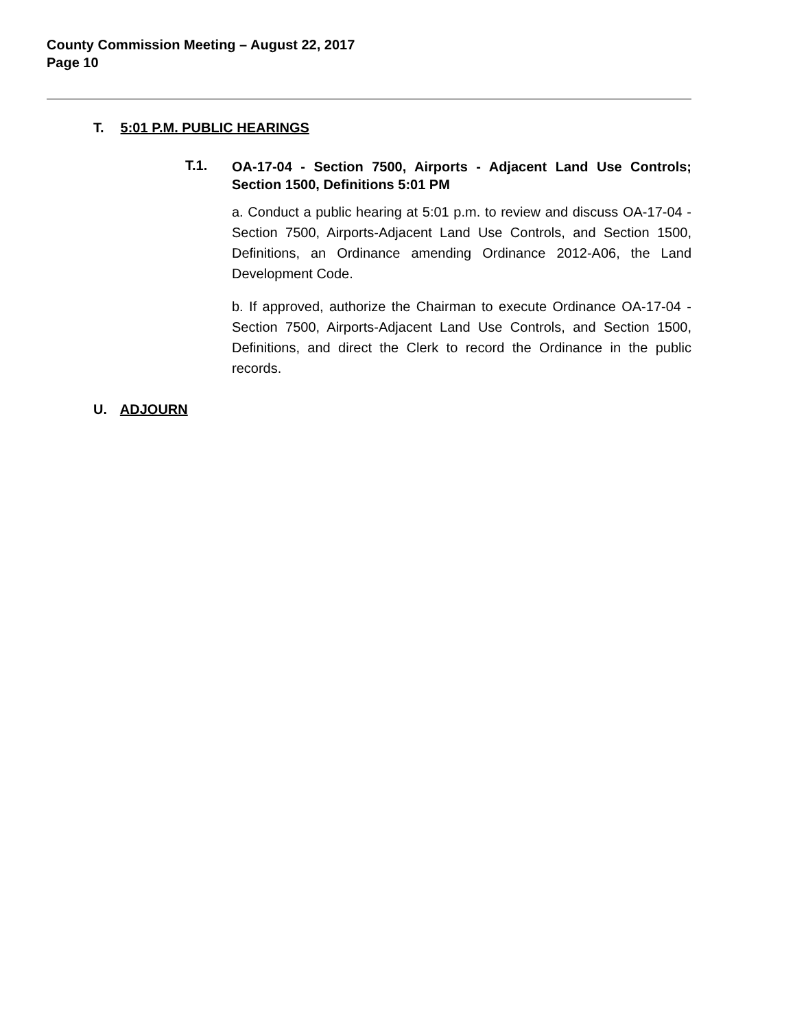County Commission Meeting – August 22, 2017
Page 10
T. 5:01 P.M. PUBLIC HEARINGS
T.1.
OA-17-04 - Section 7500, Airports - Adjacent Land Use Controls; Section 1500, Definitions 5:01 PM
a. Conduct a public hearing at 5:01 p.m. to review and discuss OA-17-04 - Section 7500, Airports-Adjacent Land Use Controls, and Section 1500, Definitions, an Ordinance amending Ordinance 2012-A06, the Land Development Code.
b. If approved, authorize the Chairman to execute Ordinance OA-17-04 - Section 7500, Airports-Adjacent Land Use Controls, and Section 1500, Definitions, and direct the Clerk to record the Ordinance in the public records.
U. ADJOURN